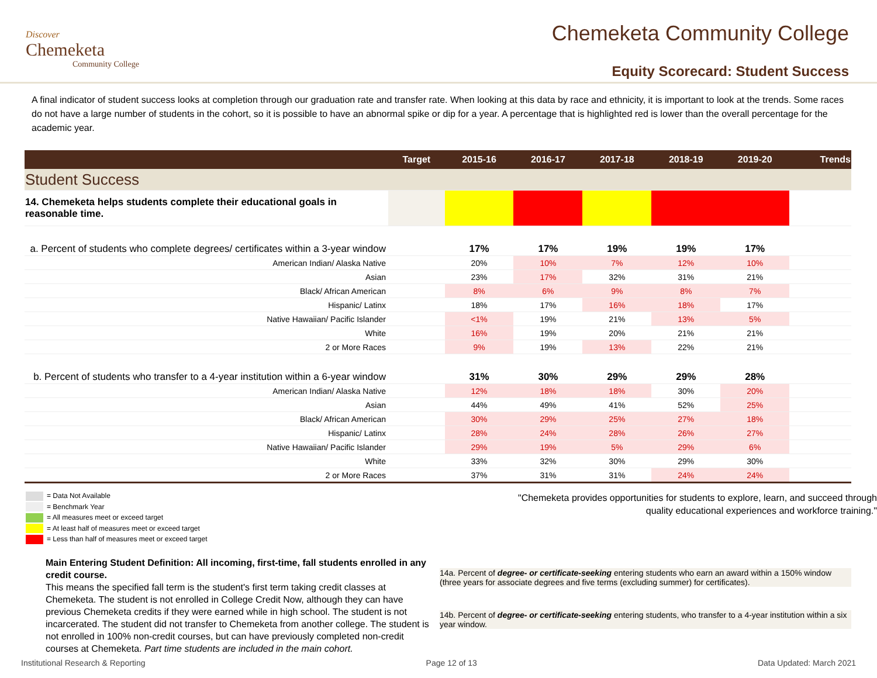Discover
Chemeketa
Community College
Chemeketa Community College
Equity Scorecard: Student Success
A final indicator of student success looks at completion through our graduation rate and transfer rate. When looking at this data by race and ethnicity, it is important to look at the trends. Some races do not have a large number of students in the cohort, so it is possible to have an abnormal spike or dip for a year. A percentage that is highlighted red is lower than the overall percentage for the academic year.
| | Target | 2015-16 | 2016-17 | 2017-18 | 2018-19 | 2019-20 | Trends |
| --- | --- | --- | --- | --- | --- | --- | --- |
| Student Success | | | | | | | |
| 14. Chemeketa helps students complete their educational goals in reasonable time. | | | | | | | |
| a. Percent of students who complete degrees/ certificates within a 3-year window | | 17% | 17% | 19% | 19% | 17% | |
| American Indian/ Alaska Native | | 20% | 10% | 7% | 12% | 10% | |
| Asian | | 23% | 17% | 32% | 31% | 21% | |
| Black/ African American | | 8% | 6% | 9% | 8% | 7% | |
| Hispanic/ Latinx | | 18% | 17% | 16% | 18% | 17% | |
| Native Hawaiian/ Pacific Islander | | <1% | 19% | 21% | 13% | 5% | |
| White | | 16% | 19% | 20% | 21% | 21% | |
| 2 or More Races | | 9% | 19% | 13% | 22% | 21% | |
| b. Percent of students who transfer to a 4-year institution within a 6-year window | | 31% | 30% | 29% | 29% | 28% | |
| American Indian/ Alaska Native | | 12% | 18% | 18% | 30% | 20% | |
| Asian | | 44% | 49% | 41% | 52% | 25% | |
| Black/ African American | | 30% | 29% | 25% | 27% | 18% | |
| Hispanic/ Latinx | | 28% | 24% | 28% | 26% | 27% | |
| Native Hawaiian/ Pacific Islander | | 29% | 19% | 5% | 29% | 6% | |
| White | | 33% | 32% | 30% | 29% | 30% | |
| 2 or More Races | | 37% | 31% | 31% | 24% | 24% | |
= Data Not Available
= Benchmark Year
= All measures meet or exceed target
= At least half of measures meet or exceed target
= Less than half of measures meet or exceed target
"Chemeketa provides opportunities for students to explore, learn, and succeed through quality educational experiences and workforce training."
Main Entering Student Definition: All incoming, first-time, fall students enrolled in any credit course.
This means the specified fall term is the student's first term taking credit classes at Chemeketa. The student is not enrolled in College Credit Now, although they can have previous Chemeketa credits if they were earned while in high school. The student is not incarcerated. The student did not transfer to Chemeketa from another college. The student is not enrolled in 100% non-credit courses, but can have previously completed non-credit courses at Chemeketa. Part time students are included in the main cohort.
14a. Percent of degree- or certificate-seeking entering students who earn an award within a 150% window (three years for associate degrees and five terms (excluding summer) for certificates).
14b. Percent of degree- or certificate-seeking entering students, who transfer to a 4-year institution within a six year window.
Institutional Research & Reporting Page 12 of 13 Data Updated: March 2021